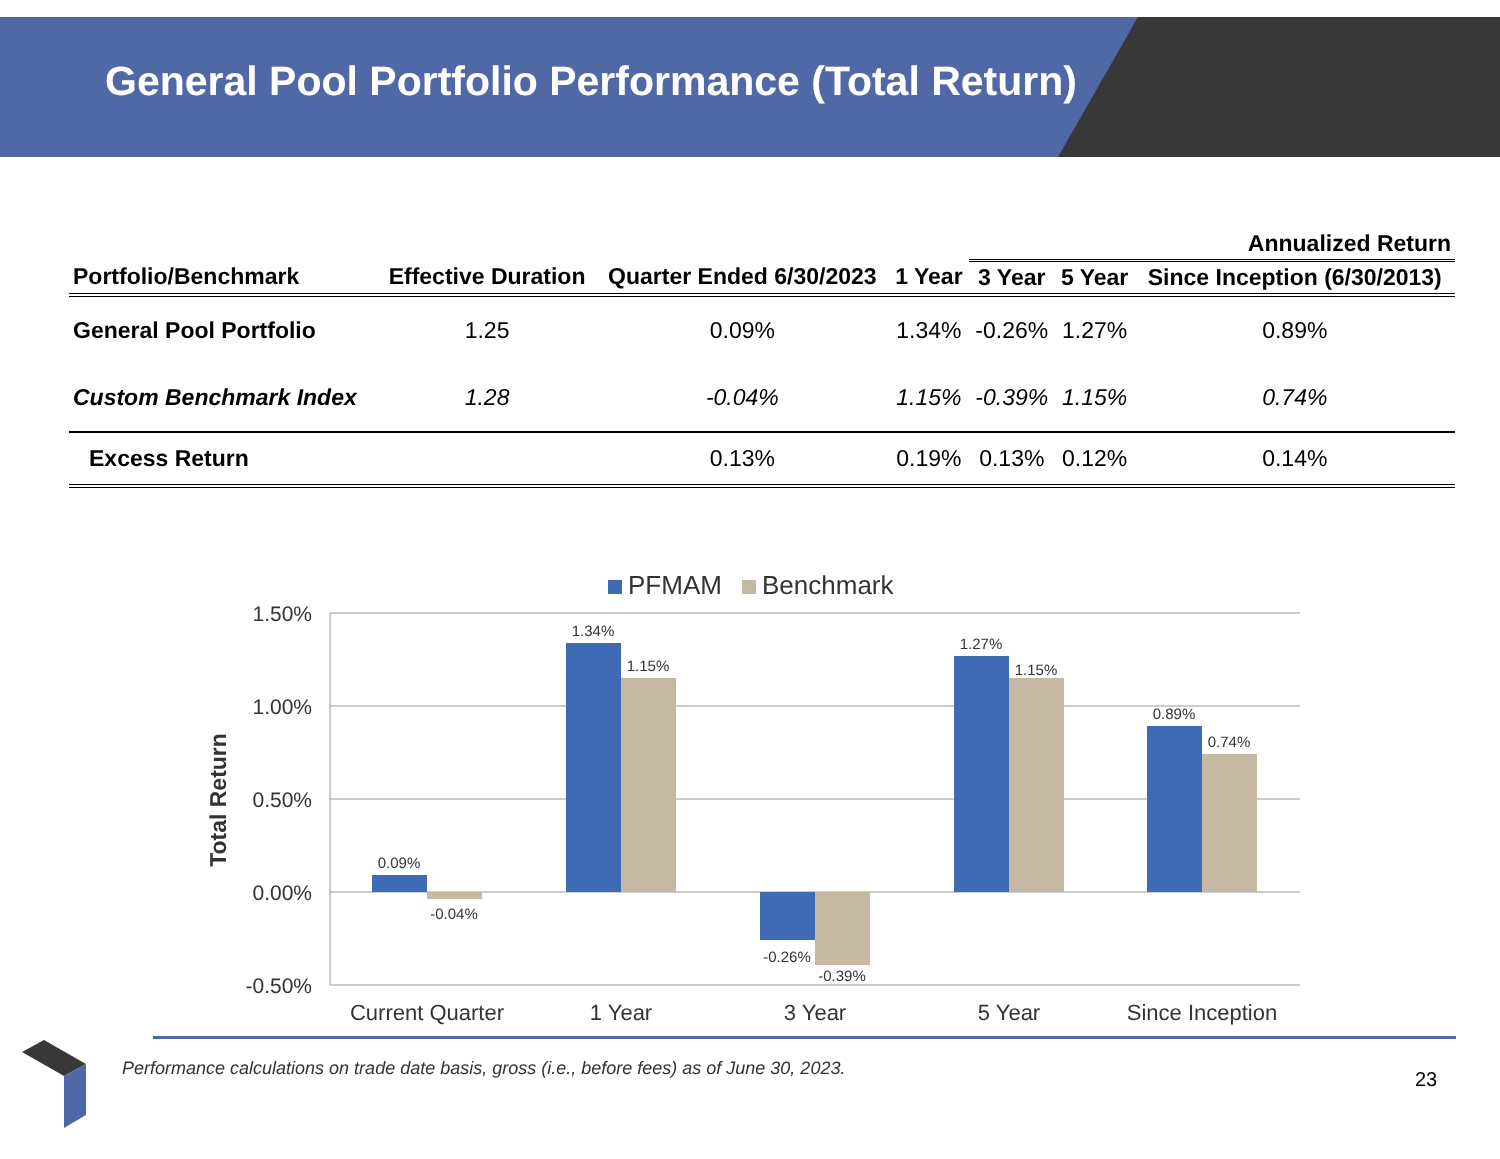General Pool Portfolio Performance (Total Return)
| | | | | Annualized Return | | |
| --- | --- | --- | --- | --- | --- | --- |
| Portfolio/Benchmark | Effective Duration | Quarter Ended 6/30/2023 | 1 Year | 3 Year | 5 Year | Since Inception (6/30/2013) |
| General Pool Portfolio | 1.25 | 0.09% | 1.34% | -0.26% | 1.27% | 0.89% |
| Custom Benchmark Index | 1.28 | -0.04% | 1.15% | -0.39% | 1.15% | 0.74% |
| Excess Return | | 0.13% | 0.19% | 0.13% | 0.12% | 0.14% |
PFMAM
Benchmark
1.50%
1.00%
0.50%
0.00%
-0.50%
Total Return
0.09%
-0.04%
1.34%
1.15%
-0.26%
-0.39%
1.27%
1.15%
0.89%
0.74%
Current Quarter
1 Year
3 Year
5 Year
Since Inception
Performance calculations on trade date basis, gross (i.e., before fees) as of June 30, 2023.
23